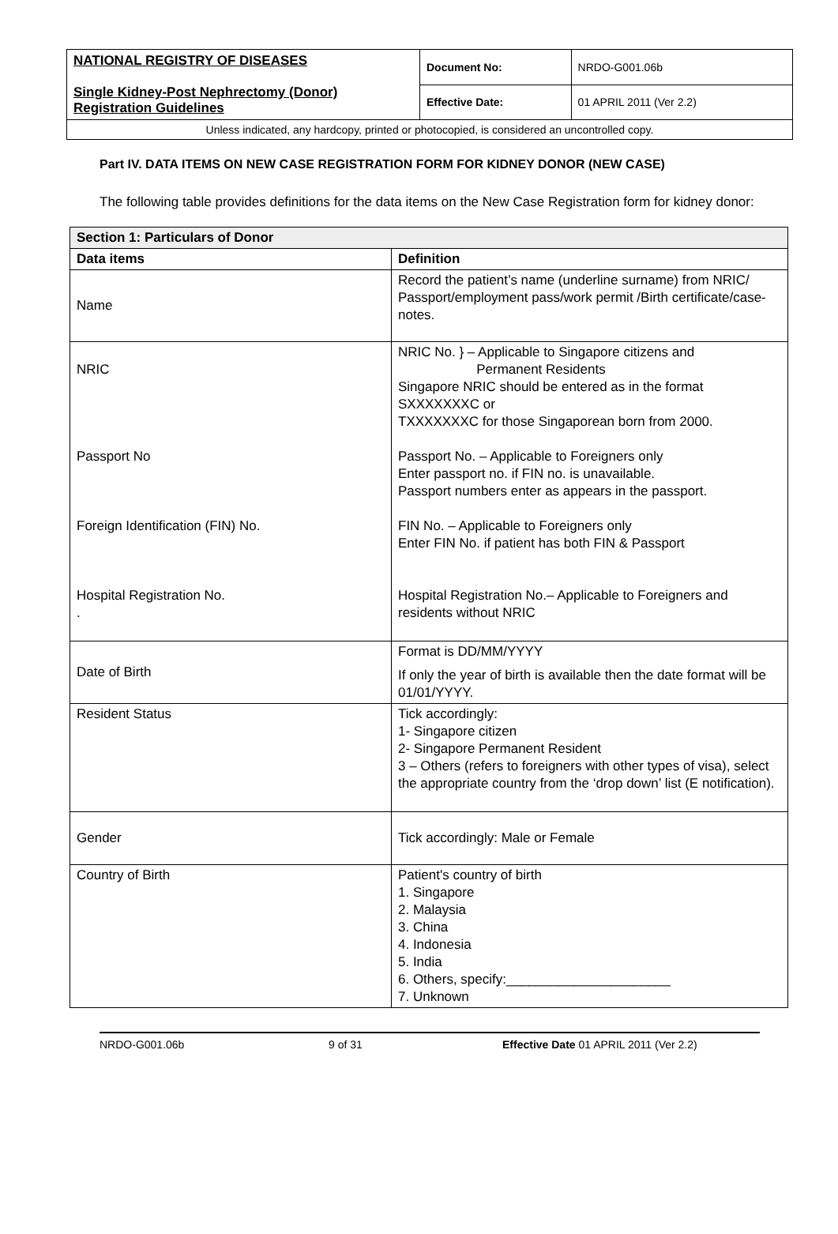| NATIONAL REGISTRY OF DISEASES Single Kidney-Post Nephrectomy (Donor) Registration Guidelines | Document No: | NRDO-G001.06b |
| | Effective Date: | 01 APRIL 2011 (Ver 2.2) |
| Unless indicated, any hardcopy, printed or photocopied, is considered an uncontrolled copy. | | |
Part IV. DATA ITEMS ON NEW CASE REGISTRATION FORM FOR KIDNEY DONOR (NEW CASE)
The following table provides definitions for the data items on the New Case Registration form for kidney donor:
| Section 1: Particulars of Donor | |
| --- | --- |
| Data items | Definition |
| Name | Record the patient’s name (underline surname) from NRIC/ Passport/employment pass/work permit /Birth certificate/case-notes. |
| NRIC Passport No Foreign Identification (FIN) No. Hospital Registration No. . | NRIC No. } – Applicable to Singapore citizens and Permanent Residents Singapore NRIC should be entered as in the format SXXXXXXXC or TXXXXXXXC for those Singaporean born from 2000. Passport No. – Applicable to Foreigners only Enter passport no. if FIN no. is unavailable. Passport numbers enter as appears in the passport. FIN No. – Applicable to Foreigners only Enter FIN No. if patient has both FIN & Passport Hospital Registration No.– Applicable to Foreigners and residents without NRIC |
| Date of Birth | Format is DD/MM/YYYY If only the year of birth is available then the date format will be 01/01/YYYY. |
| Resident Status | Tick accordingly: 1- Singapore citizen 2- Singapore Permanent Resident 3 – Others (refers to foreigners with other types of visa), select the appropriate country from the ‘drop down’ list (E notification). |
| Gender | Tick accordingly: Male or Female |
| Country of Birth | Patient's country of birth 1. Singapore 2. Malaysia 3. China 4. Indonesia 5. India 6. Others, specify:______________________ 7. Unknown |
NRDO-G001.06b 9 of 31 Effective Date 01 APRIL 2011 (Ver 2.2)